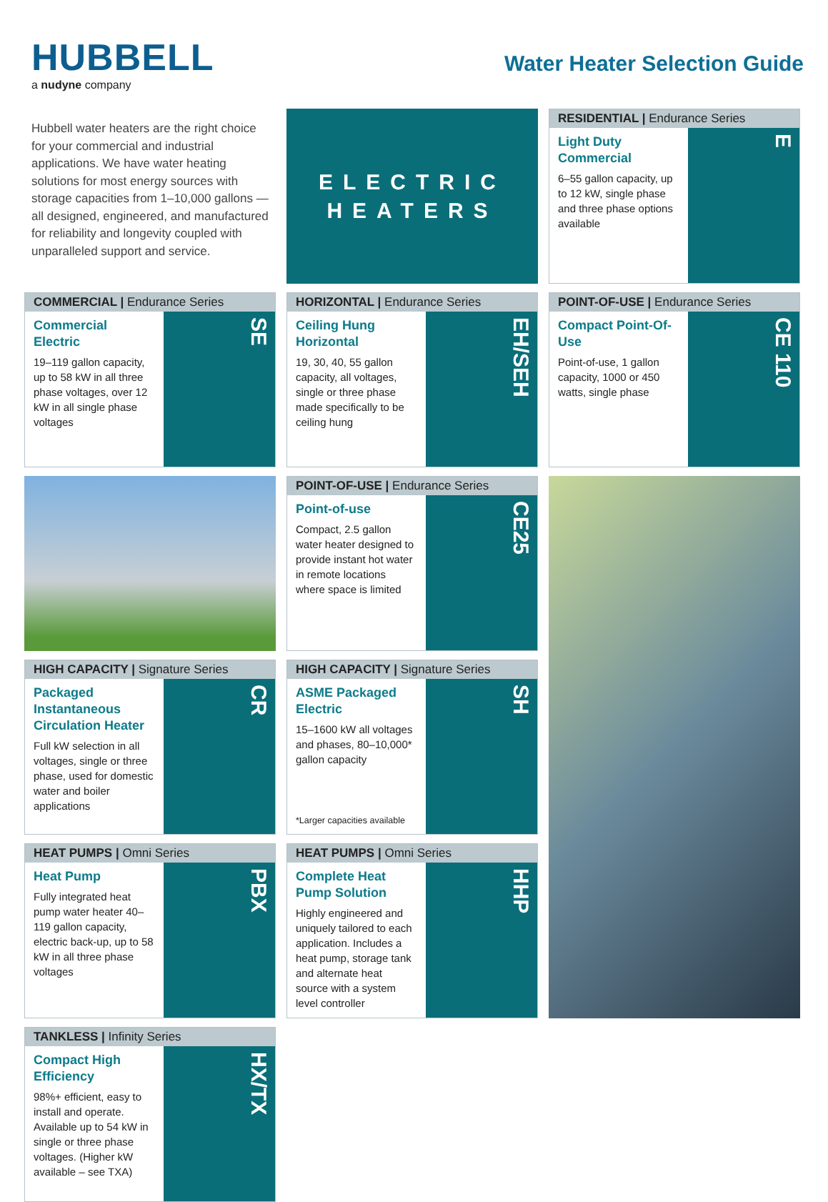HUBBELL
a nudyne company
Water Heater Selection Guide
Hubbell water heaters are the right choice for your commercial and industrial applications. We have water heating solutions for most energy sources with storage capacities from 1–10,000 gallons — all designed, engineered, and manufactured for reliability and longevity coupled with unparalleled support and service.
ELECTRIC
HEATERS
RESIDENTIAL | Endurance Series
Light Duty Commercial
6–55 gallon capacity, up to 12 kW, single phase and three phase options available
E
COMMERCIAL | Endurance Series
Commercial Electric
19–119 gallon capacity, up to 58 kW in all three phase voltages, over 12 kW in all single phase voltages
SE
HORIZONTAL | Endurance Series
Ceiling Hung Horizontal
19, 30, 40, 55 gallon capacity, all voltages, single or three phase made specifically to be ceiling hung
EH/SEH
POINT-OF-USE | Endurance Series
Compact Point-Of-Use
Point-of-use, 1 gallon capacity, 1000 or 450 watts, single phase
CE 110
POINT-OF-USE | Endurance Series
Point-of-use
Compact, 2.5 gallon water heater designed to provide instant hot water in remote locations where space is limited
CE25
HIGH CAPACITY | Signature Series
Packaged Instantaneous Circulation Heater
Full kW selection in all voltages, single or three phase, used for domestic water and boiler applications
CR
HIGH CAPACITY | Signature Series
ASME Packaged Electric
15–1600 kW all voltages and phases, 80–10,000* gallon capacity
*Larger capacities available
SH
HEAT PUMPS | Omni Series
Heat Pump
Fully integrated heat pump water heater 40–119 gallon capacity, electric back-up, up to 58 kW in all three phase voltages
PBX
HEAT PUMPS | Omni Series
Complete Heat Pump Solution
Highly engineered and uniquely tailored to each application. Includes a heat pump, storage tank and alternate heat source with a system level controller
HHP
TANKLESS | Infinity Series
Compact High Efficiency
98%+ efficient, easy to install and operate. Available up to 54 kW in single or three phase voltages. (Higher kW available – see TXA)
HX/TX